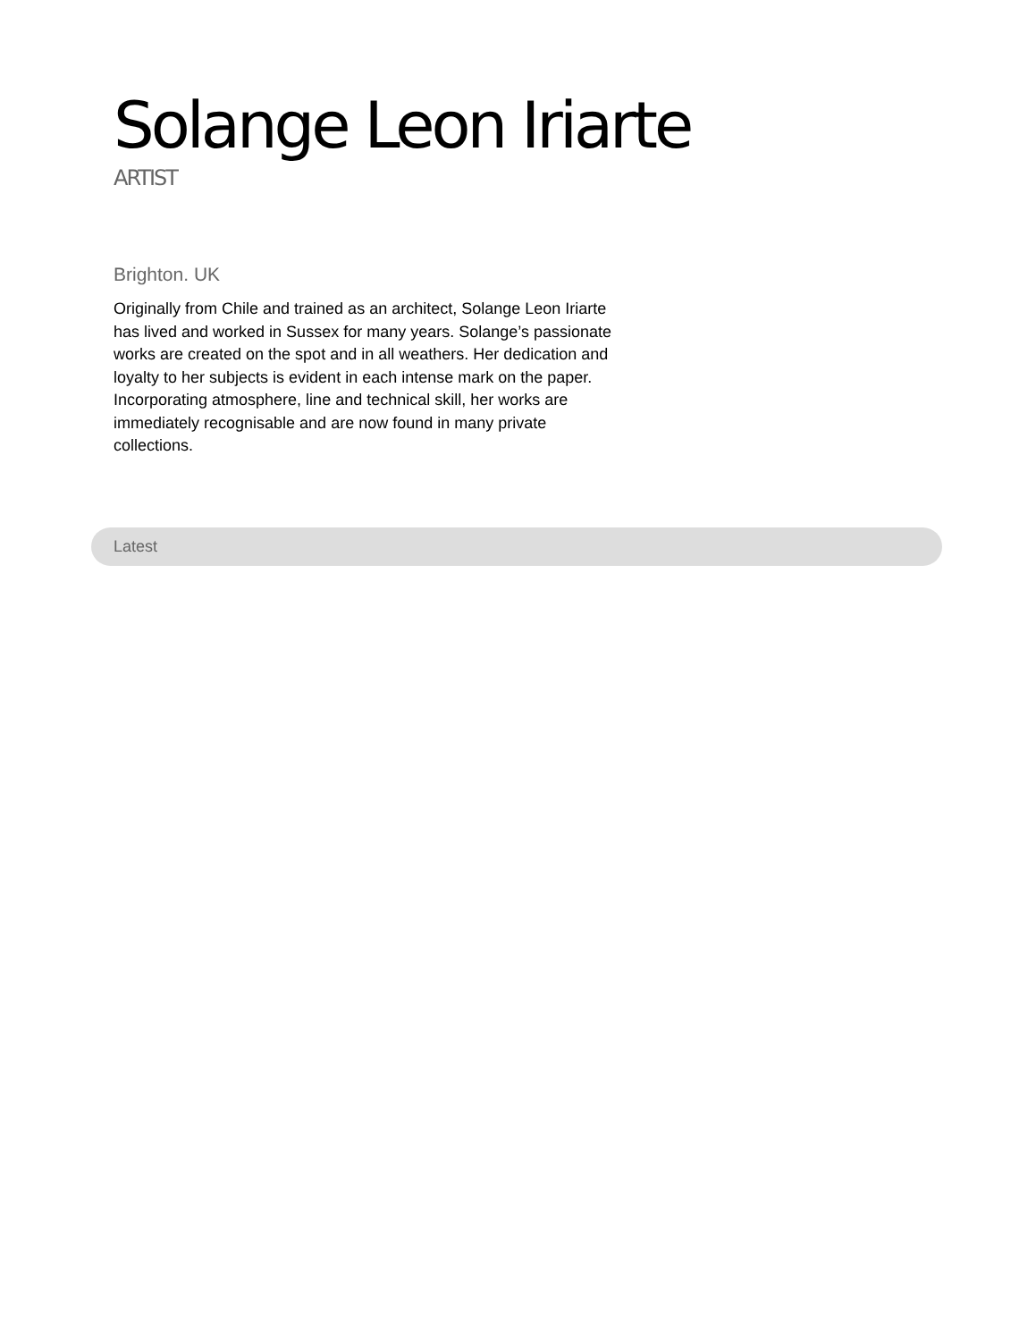Solange Leon Iriarte
ARTIST
Brighton. UK
Originally from Chile and trained as an architect, Solange Leon Iriarte has lived and worked in Sussex for many years. Solange’s passionate works are created on the spot and in all weathers. Her dedication and loyalty to her subjects is evident in each intense mark on the paper. Incorporating atmosphere, line and technical skill, her works are immediately recognisable and are now found in many private collections.
Latest